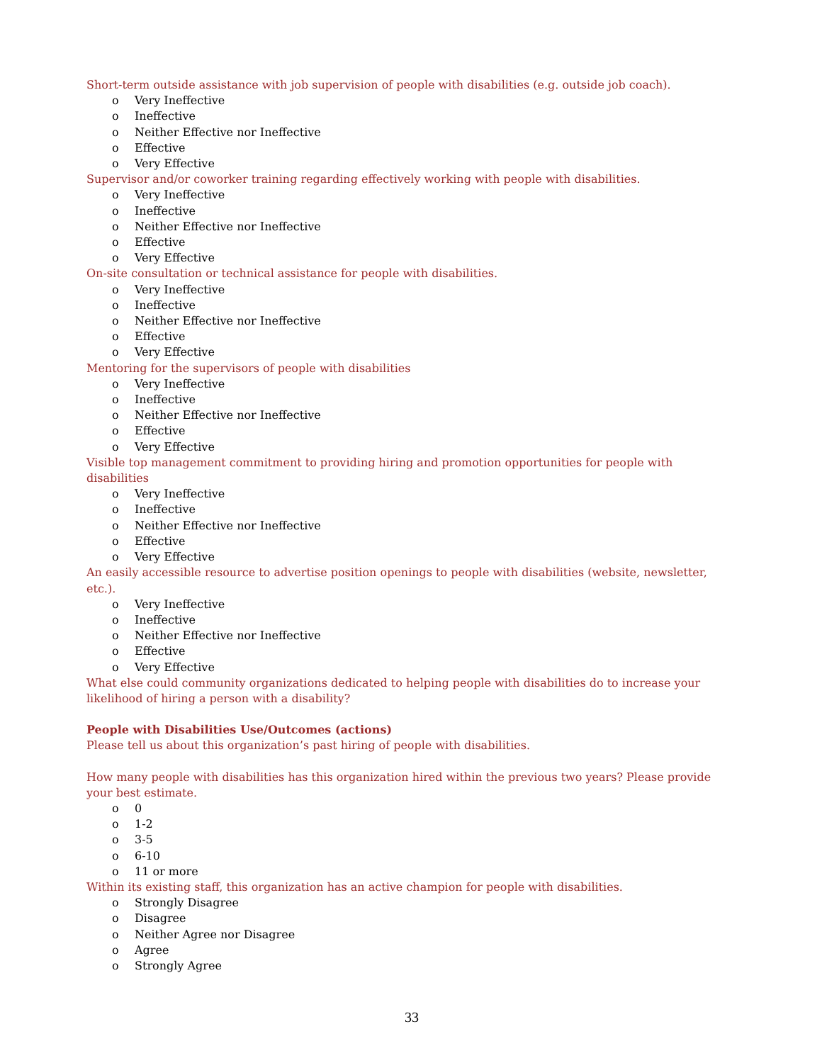Short-term outside assistance with job supervision of people with disabilities (e.g. outside job coach).
o Very Ineffective
o Ineffective
o Neither Effective nor Ineffective
o Effective
o Very Effective
Supervisor and/or coworker training regarding effectively working with people with disabilities.
o Very Ineffective
o Ineffective
o Neither Effective nor Ineffective
o Effective
o Very Effective
On-site consultation or technical assistance for people with disabilities.
o Very Ineffective
o Ineffective
o Neither Effective nor Ineffective
o Effective
o Very Effective
Mentoring for the supervisors of people with disabilities
o Very Ineffective
o Ineffective
o Neither Effective nor Ineffective
o Effective
o Very Effective
Visible top management commitment to providing hiring and promotion opportunities for people with
disabilities
o Very Ineffective
o Ineffective
o Neither Effective nor Ineffective
o Effective
o Very Effective
An easily accessible resource to advertise position openings to people with disabilities (website, newsletter, etc.).
o Very Ineffective
o Ineffective
o Neither Effective nor Ineffective
o Effective
o Very Effective
What else could community organizations dedicated to helping people with disabilities do to increase your
likelihood of hiring a person with a disability?
People with Disabilities Use/Outcomes (actions)
Please tell us about this organization’s past hiring of people with disabilities.
How many people with disabilities has this organization hired within the previous two years? Please provide
your best estimate.
o 0
o 1-2
o 3-5
o 6-10
o 11 or more
Within its existing staff, this organization has an active champion for people with disabilities.
o Strongly Disagree
o Disagree
o Neither Agree nor Disagree
o Agree
o Strongly Agree
33